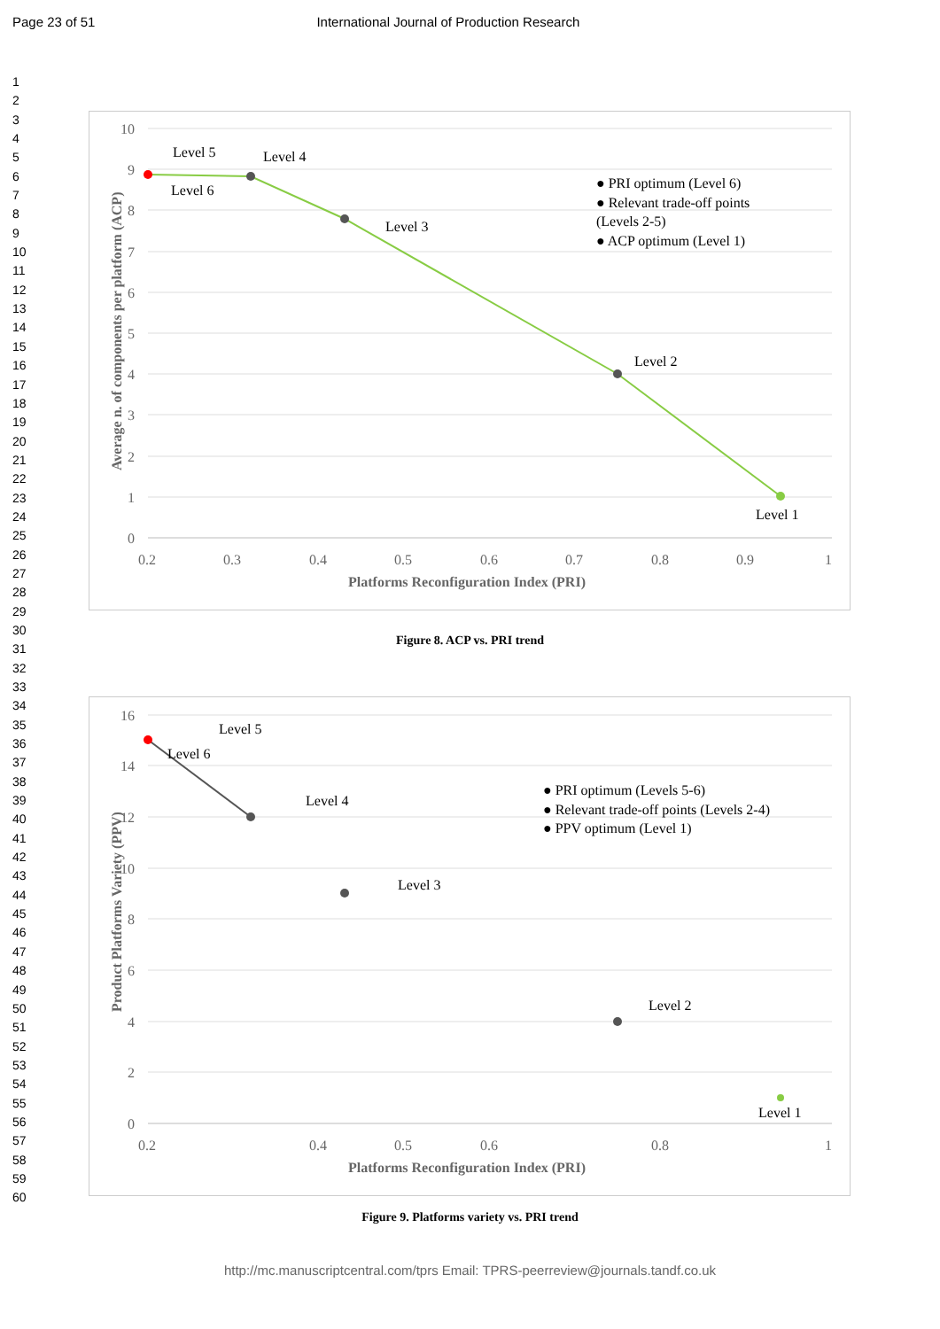Page 23 of 51 International Journal of Production Research
1
2
3
4
5
6
7
8
9
10
11
12
13
14
15
16
17
18
19
20
21
22
23
24
25
26
27
28
29
30
31
32
33
34
35
36
37
38
39
40
41
42
43
44
45
46
47
48
49
50
51
52
53
54
55
56
57
58
59
60
10
9
8
7
6
5
4
3
2
1
0
0.2
0.3
0.4
0.5
0.6
0.7
0.8
0.9
1
Platforms Reconfiguration Index (PRI)
Average n. of components per platform (ACP)
Level 5
Level 4
Level 6
Level 3
Level 2
Level 1
● PRI optimum (Level 6)
● Relevant trade-off points
(Levels 2-5)
● ACP optimum (Level 1)
Figure 8. ACP vs. PRI trend
16
14
12
10
8
6
4
2
0
0.2
0.4
0.5
0.6
0.8
1
Platforms Reconfiguration Index (PRI)
Product Platforms Variety (PPV)
Level 5
Level 6
Level 4
Level 3
Level 2
Level 1
● PRI optimum (Levels 5-6)
● Relevant trade-off points (Levels 2-4)
● PPV optimum (Level 1)
Figure 9. Platforms variety vs. PRI trend
http://mc.manuscriptcentral.com/tprs Email: TPRS-peerreview@journals.tandf.co.uk